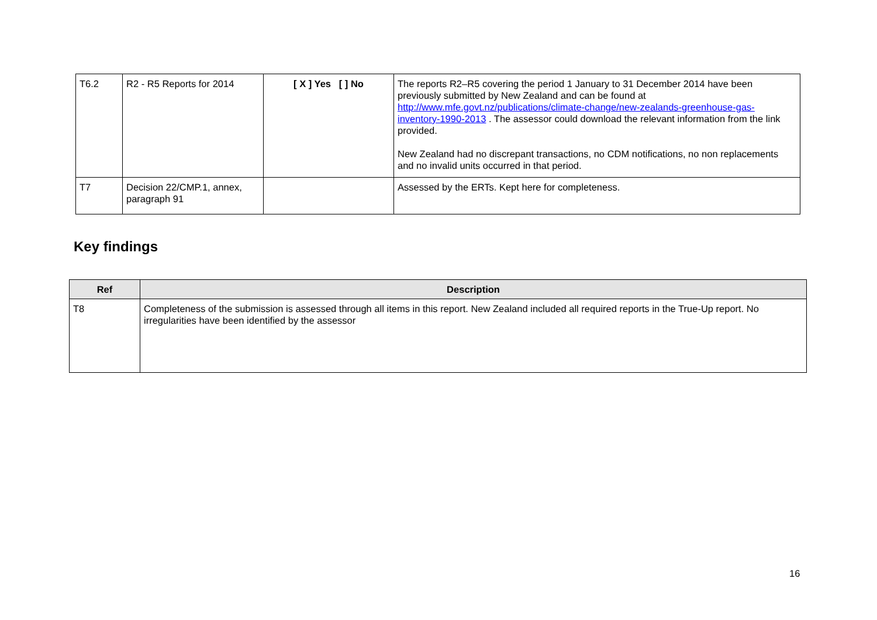| T6.2 | R2 - R5 Reports for 2014 | [ X ] Yes [ ] No | The reports R2–R5 covering the period 1 January to 31 December 2014 have been previously submitted by New Zealand and can be found at http://www.mfe.govt.nz/publications/climate-change/new-zealands-greenhouse-gas-inventory-1990-2013 . The assessor could download the relevant information from the link provided. New Zealand had no discrepant transactions, no CDM notifications, no non replacements and no invalid units occurred in that period. |
| T7 | Decision 22/CMP.1, annex, paragraph 91 | | Assessed by the ERTs. Kept here for completeness. |
Key findings
| Ref | Description |
| --- | --- |
| T8 | Completeness of the submission is assessed through all items in this report. New Zealand included all required reports in the True-Up report. No irregularities have been identified by the assessor |
16